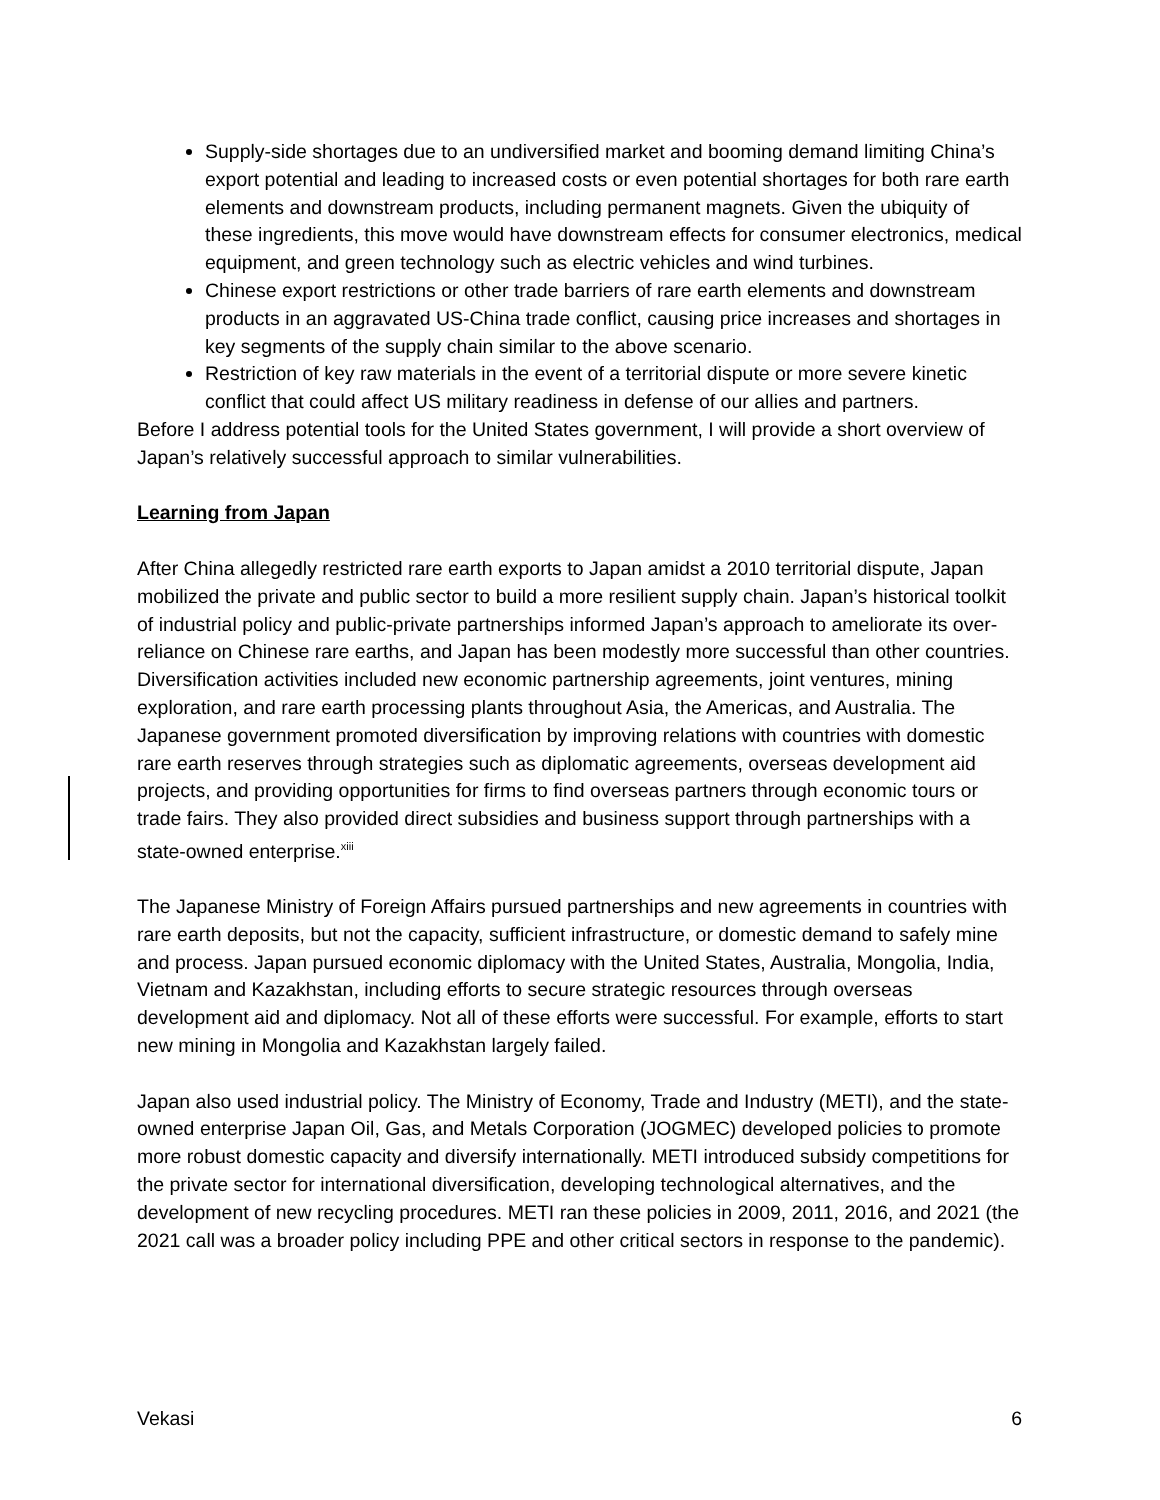Supply-side shortages due to an undiversified market and booming demand limiting China’s export potential and leading to increased costs or even potential shortages for both rare earth elements and downstream products, including permanent magnets. Given the ubiquity of these ingredients, this move would have downstream effects for consumer electronics, medical equipment, and green technology such as electric vehicles and wind turbines.
Chinese export restrictions or other trade barriers of rare earth elements and downstream products in an aggravated US-China trade conflict, causing price increases and shortages in key segments of the supply chain similar to the above scenario.
Restriction of key raw materials in the event of a territorial dispute or more severe kinetic conflict that could affect US military readiness in defense of our allies and partners.
Before I address potential tools for the United States government, I will provide a short overview of Japan’s relatively successful approach to similar vulnerabilities.
Learning from Japan
After China allegedly restricted rare earth exports to Japan amidst a 2010 territorial dispute, Japan mobilized the private and public sector to build a more resilient supply chain. Japan’s historical toolkit of industrial policy and public-private partnerships informed Japan’s approach to ameliorate its over-reliance on Chinese rare earths, and Japan has been modestly more successful than other countries. Diversification activities included new economic partnership agreements, joint ventures, mining exploration, and rare earth processing plants throughout Asia, the Americas, and Australia. The Japanese government promoted diversification by improving relations with countries with domestic rare earth reserves through strategies such as diplomatic agreements, overseas development aid projects, and providing opportunities for firms to find overseas partners through economic tours or trade fairs. They also provided direct subsidies and business support through partnerships with a state-owned enterprise.<sup>xiii</sup>
The Japanese Ministry of Foreign Affairs pursued partnerships and new agreements in countries with rare earth deposits, but not the capacity, sufficient infrastructure, or domestic demand to safely mine and process. Japan pursued economic diplomacy with the United States, Australia, Mongolia, India, Vietnam and Kazakhstan, including efforts to secure strategic resources through overseas development aid and diplomacy. Not all of these efforts were successful. For example, efforts to start new mining in Mongolia and Kazakhstan largely failed.
Japan also used industrial policy. The Ministry of Economy, Trade and Industry (METI), and the state-owned enterprise Japan Oil, Gas, and Metals Corporation (JOGMEC) developed policies to promote more robust domestic capacity and diversify internationally. METI introduced subsidy competitions for the private sector for international diversification, developing technological alternatives, and the development of new recycling procedures. METI ran these policies in 2009, 2011, 2016, and 2021 (the 2021 call was a broader policy including PPE and other critical sectors in response to the pandemic).
Vekasi 6